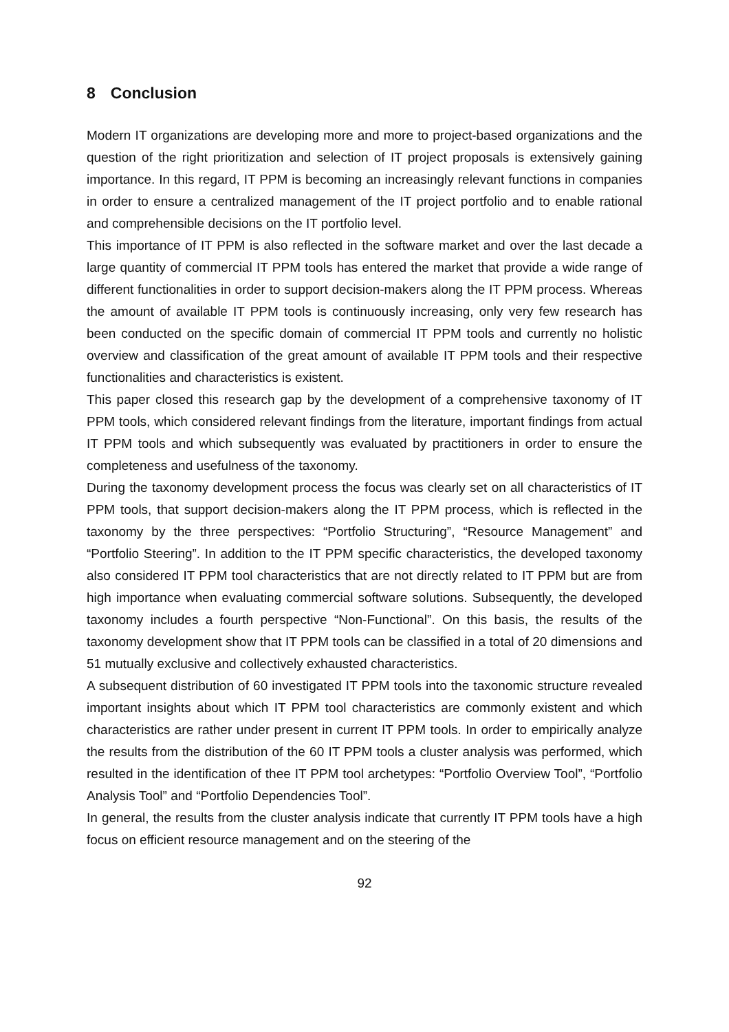8 Conclusion
Modern IT organizations are developing more and more to project-based organizations and the question of the right prioritization and selection of IT project proposals is extensively gaining importance. In this regard, IT PPM is becoming an increasingly relevant functions in companies in order to ensure a centralized management of the IT project portfolio and to enable rational and comprehensible decisions on the IT portfolio level.
This importance of IT PPM is also reflected in the software market and over the last decade a large quantity of commercial IT PPM tools has entered the market that provide a wide range of different functionalities in order to support decision-makers along the IT PPM process. Whereas the amount of available IT PPM tools is continuously increasing, only very few research has been conducted on the specific domain of commercial IT PPM tools and currently no holistic overview and classification of the great amount of available IT PPM tools and their respective functionalities and characteristics is existent.
This paper closed this research gap by the development of a comprehensive taxonomy of IT PPM tools, which considered relevant findings from the literature, important findings from actual IT PPM tools and which subsequently was evaluated by practitioners in order to ensure the completeness and usefulness of the taxonomy.
During the taxonomy development process the focus was clearly set on all characteristics of IT PPM tools, that support decision-makers along the IT PPM process, which is reflected in the taxonomy by the three perspectives: “Portfolio Structuring”, “Resource Management” and “Portfolio Steering”. In addition to the IT PPM specific characteristics, the developed taxonomy also considered IT PPM tool characteristics that are not directly related to IT PPM but are from high importance when evaluating commercial software solutions. Subsequently, the developed taxonomy includes a fourth perspective “Non-Functional”. On this basis, the results of the taxonomy development show that IT PPM tools can be classified in a total of 20 dimensions and 51 mutually exclusive and collectively exhausted characteristics.
A subsequent distribution of 60 investigated IT PPM tools into the taxonomic structure revealed important insights about which IT PPM tool characteristics are commonly existent and which characteristics are rather under present in current IT PPM tools. In order to empirically analyze the results from the distribution of the 60 IT PPM tools a cluster analysis was performed, which resulted in the identification of thee IT PPM tool archetypes: “Portfolio Overview Tool”, “Portfolio Analysis Tool” and “Portfolio Dependencies Tool”.
In general, the results from the cluster analysis indicate that currently IT PPM tools have a high focus on efficient resource management and on the steering of the
92